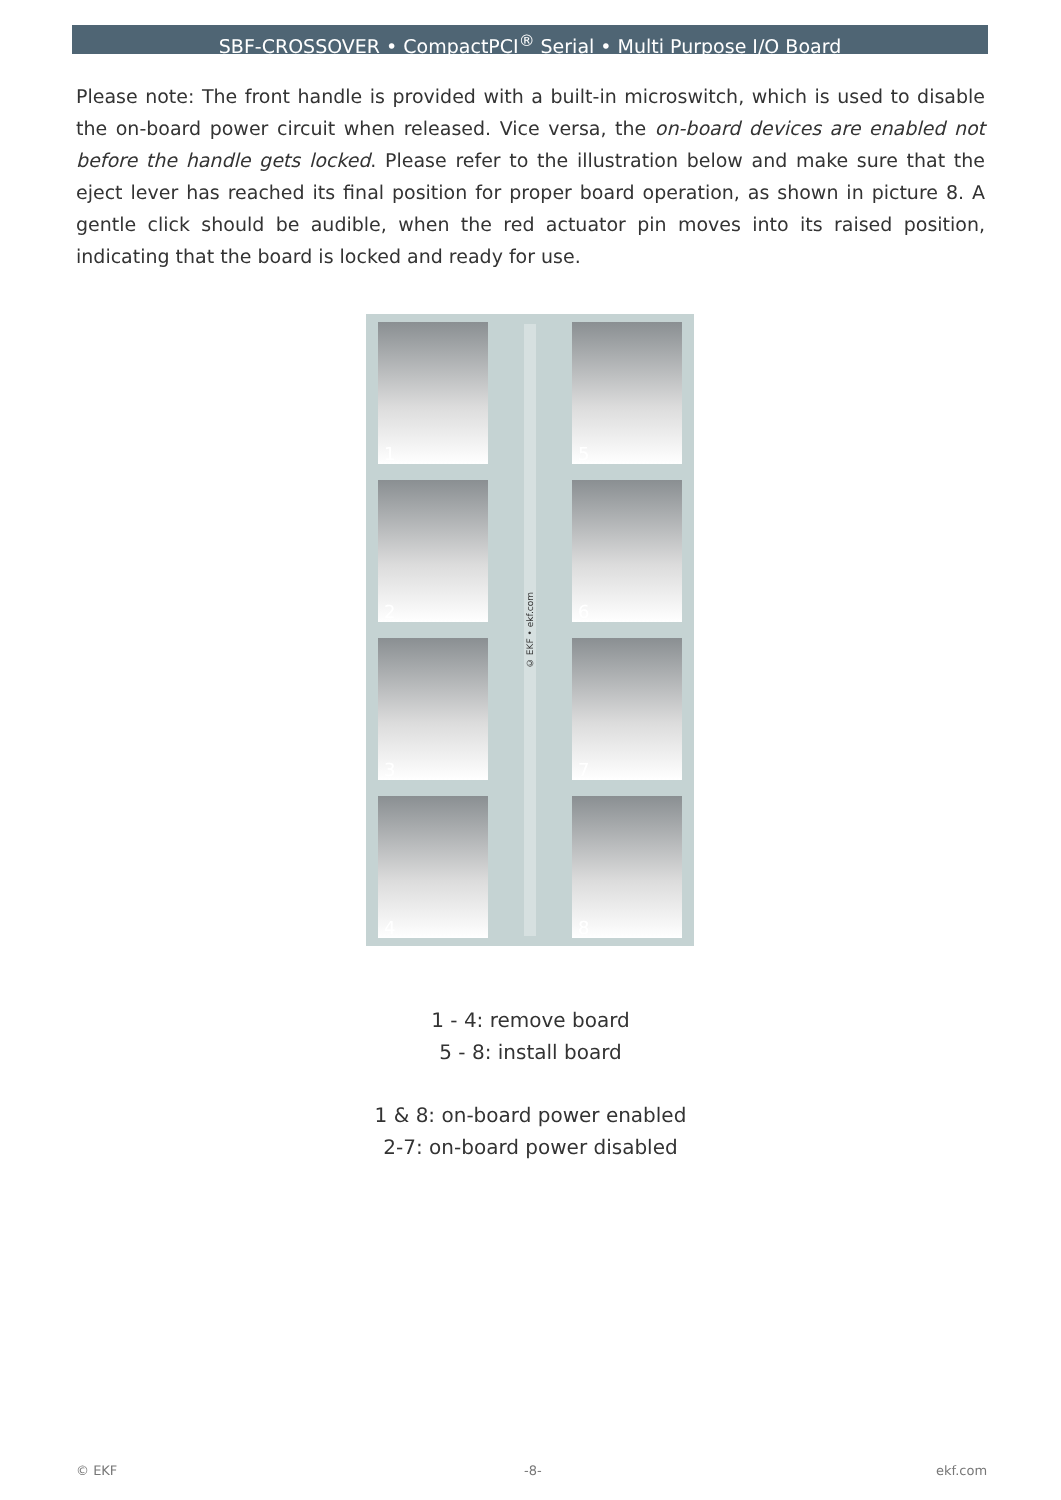SBF-CROSSOVER • CompactPCI<sup>®</sup> Serial • Multi Purpose I/O Board
Please note: The front handle is provided with a built-in microswitch, which is used to disable the on-board power circuit when released. Vice versa, the on-board devices are enabled not before the handle gets locked. Please refer to the illustration below and make sure that the eject lever has reached its final position for proper board operation, as shown in picture 8. A gentle click should be audible, when the red actuator pin moves into its raised position, indicating that the board is locked and ready for use.
1
2
3
4
© EKF • ekf.com
5
6
7
8
1 - 4: remove board
5 - 8: install board
1 & 8: on-board power enabled
2-7: on-board power disabled
© EKF -8- ekf.com